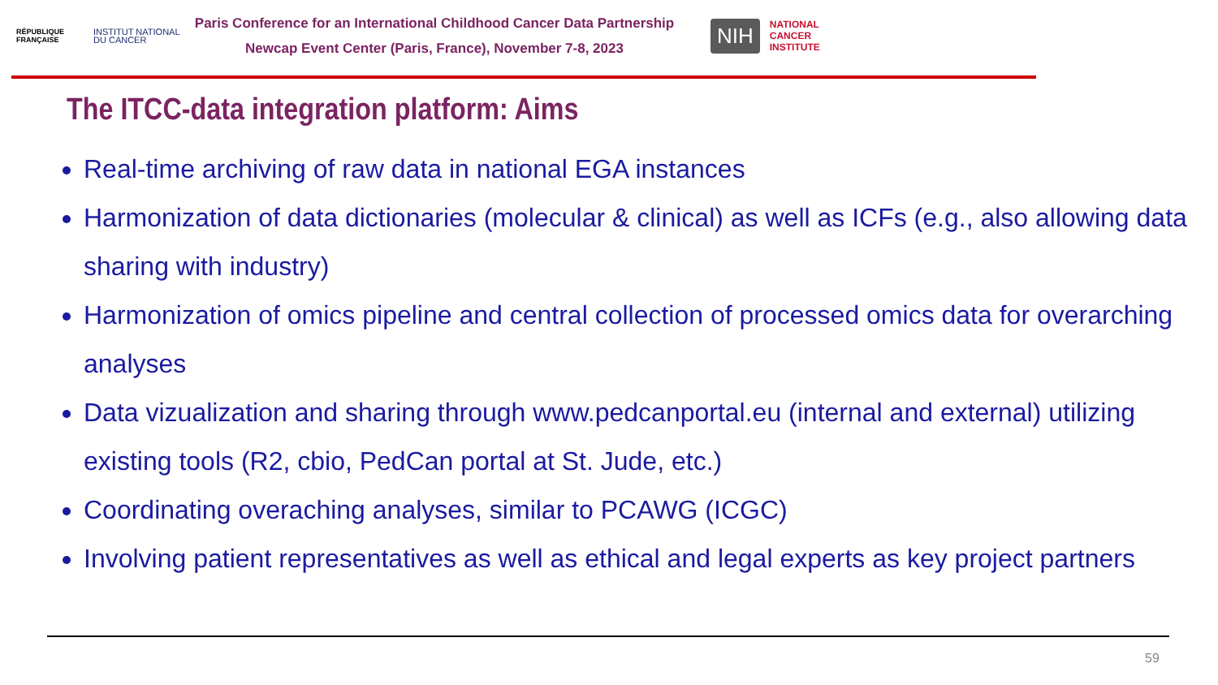RÉPUBLIQUE FRANÇAISE
INSTITUT NATIONAL DU CANCER
Paris Conference for an International Childhood Cancer Data Partnership
Newcap Event Center (Paris, France), November 7-8, 2023
NIH
NATIONAL
CANCER
INSTITUTE
The ITCC-data integration platform: Aims
Real-time archiving of raw data in national EGA instances
Harmonization of data dictionaries (molecular & clinical) as well as ICFs (e.g., also allowing data sharing with industry)
Harmonization of omics pipeline and central collection of processed omics data for overarching analyses
Data vizualization and sharing through www.pedcanportal.eu (internal and external) utilizing existing tools (R2, cbio, PedCan portal at St. Jude, etc.)
Coordinating overaching analyses, similar to PCAWG (ICGC)
Involving patient representatives as well as ethical and legal experts as key project partners
59